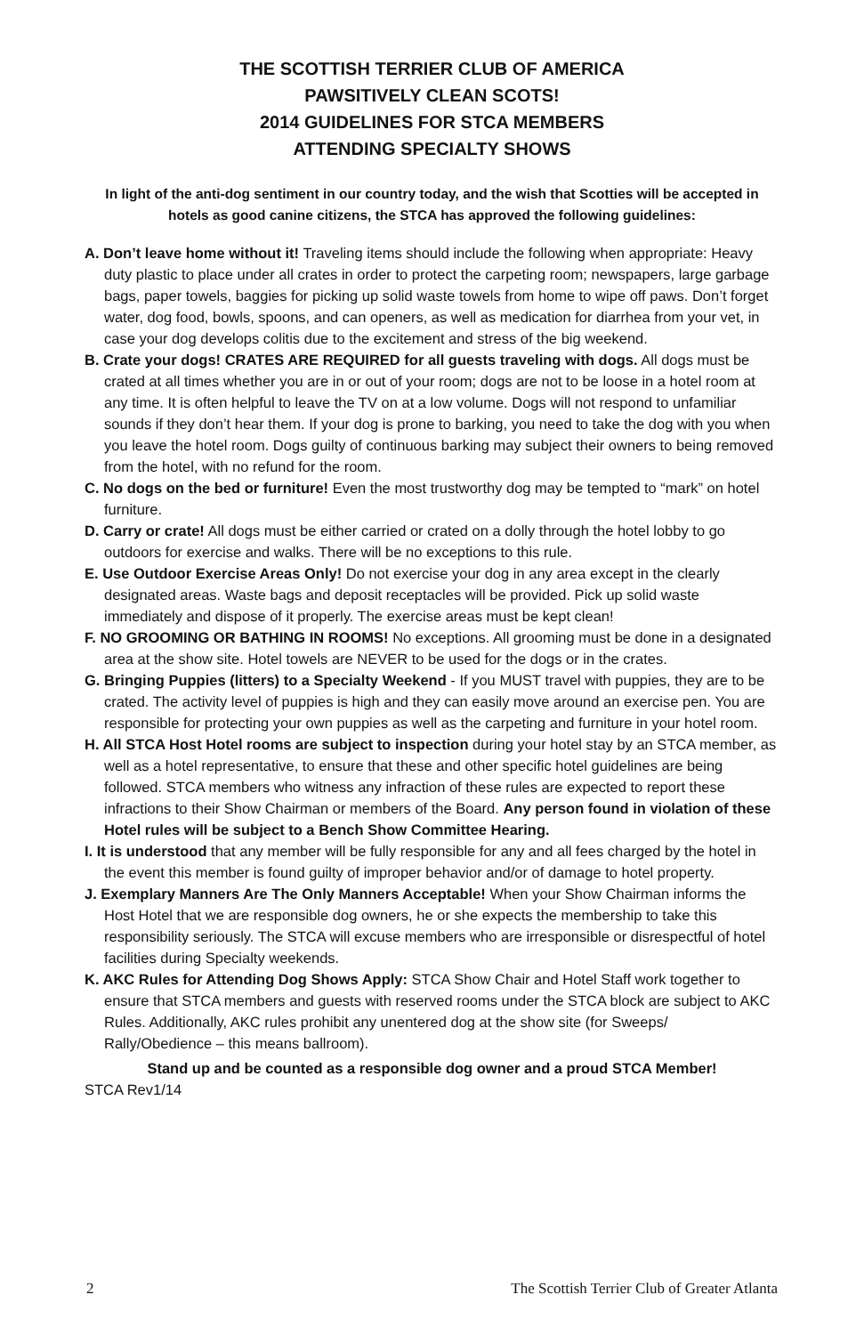THE SCOTTISH TERRIER CLUB OF AMERICA
PAWSITIVELY CLEAN SCOTS!
2014 GUIDELINES FOR STCA MEMBERS
ATTENDING SPECIALTY SHOWS
In light of the anti-dog sentiment in our country today, and the wish that Scotties will be accepted in hotels as good canine citizens, the STCA has approved the following guidelines:
A. Don’t leave home without it! Traveling items should include the following when appropriate: Heavy duty plastic to place under all crates in order to protect the carpeting room; newspapers, large garbage bags, paper towels, baggies for picking up solid waste towels from home to wipe off paws. Don’t forget water, dog food, bowls, spoons, and can openers, as well as medication for diarrhea from your vet, in case your dog develops colitis due to the excitement and stress of the big weekend.
B. Crate your dogs! CRATES ARE REQUIRED for all guests traveling with dogs. All dogs must be crated at all times whether you are in or out of your room; dogs are not to be loose in a hotel room at any time. It is often helpful to leave the TV on at a low volume. Dogs will not respond to unfamiliar sounds if they don’t hear them. If your dog is prone to barking, you need to take the dog with you when you leave the hotel room. Dogs guilty of continuous barking may subject their owners to being removed from the hotel, with no refund for the room.
C. No dogs on the bed or furniture! Even the most trustworthy dog may be tempted to “mark” on hotel furniture.
D. Carry or crate! All dogs must be either carried or crated on a dolly through the hotel lobby to go outdoors for exercise and walks. There will be no exceptions to this rule.
E. Use Outdoor Exercise Areas Only! Do not exercise your dog in any area except in the clearly designated areas. Waste bags and deposit receptacles will be provided. Pick up solid waste immediately and dispose of it properly. The exercise areas must be kept clean!
F. NO GROOMING OR BATHING IN ROOMS! No exceptions. All grooming must be done in a designated area at the show site. Hotel towels are NEVER to be used for the dogs or in the crates.
G. Bringing Puppies (litters) to a Specialty Weekend - If you MUST travel with puppies, they are to be crated. The activity level of puppies is high and they can easily move around an exercise pen. You are responsible for protecting your own puppies as well as the carpeting and furniture in your hotel room.
H. All STCA Host Hotel rooms are subject to inspection during your hotel stay by an STCA member, as well as a hotel representative, to ensure that these and other specific hotel guidelines are being followed. STCA members who witness any infraction of these rules are expected to report these infractions to their Show Chairman or members of the Board. Any person found in violation of these Hotel rules will be subject to a Bench Show Committee Hearing.
I. It is understood that any member will be fully responsible for any and all fees charged by the hotel in the event this member is found guilty of improper behavior and/or of damage to hotel property.
J. Exemplary Manners Are The Only Manners Acceptable! When your Show Chairman informs the Host Hotel that we are responsible dog owners, he or she expects the membership to take this responsibility seriously. The STCA will excuse members who are irresponsible or disrespectful of hotel facilities during Specialty weekends.
K. AKC Rules for Attending Dog Shows Apply: STCA Show Chair and Hotel Staff work together to ensure that STCA members and guests with reserved rooms under the STCA block are subject to AKC Rules. Additionally, AKC rules prohibit any unentered dog at the show site (for Sweeps/ Rally/Obedience – this means ballroom).
Stand up and be counted as a responsible dog owner and a proud STCA Member!
STCA Rev1/14
2 The Scottish Terrier Club of Greater Atlanta